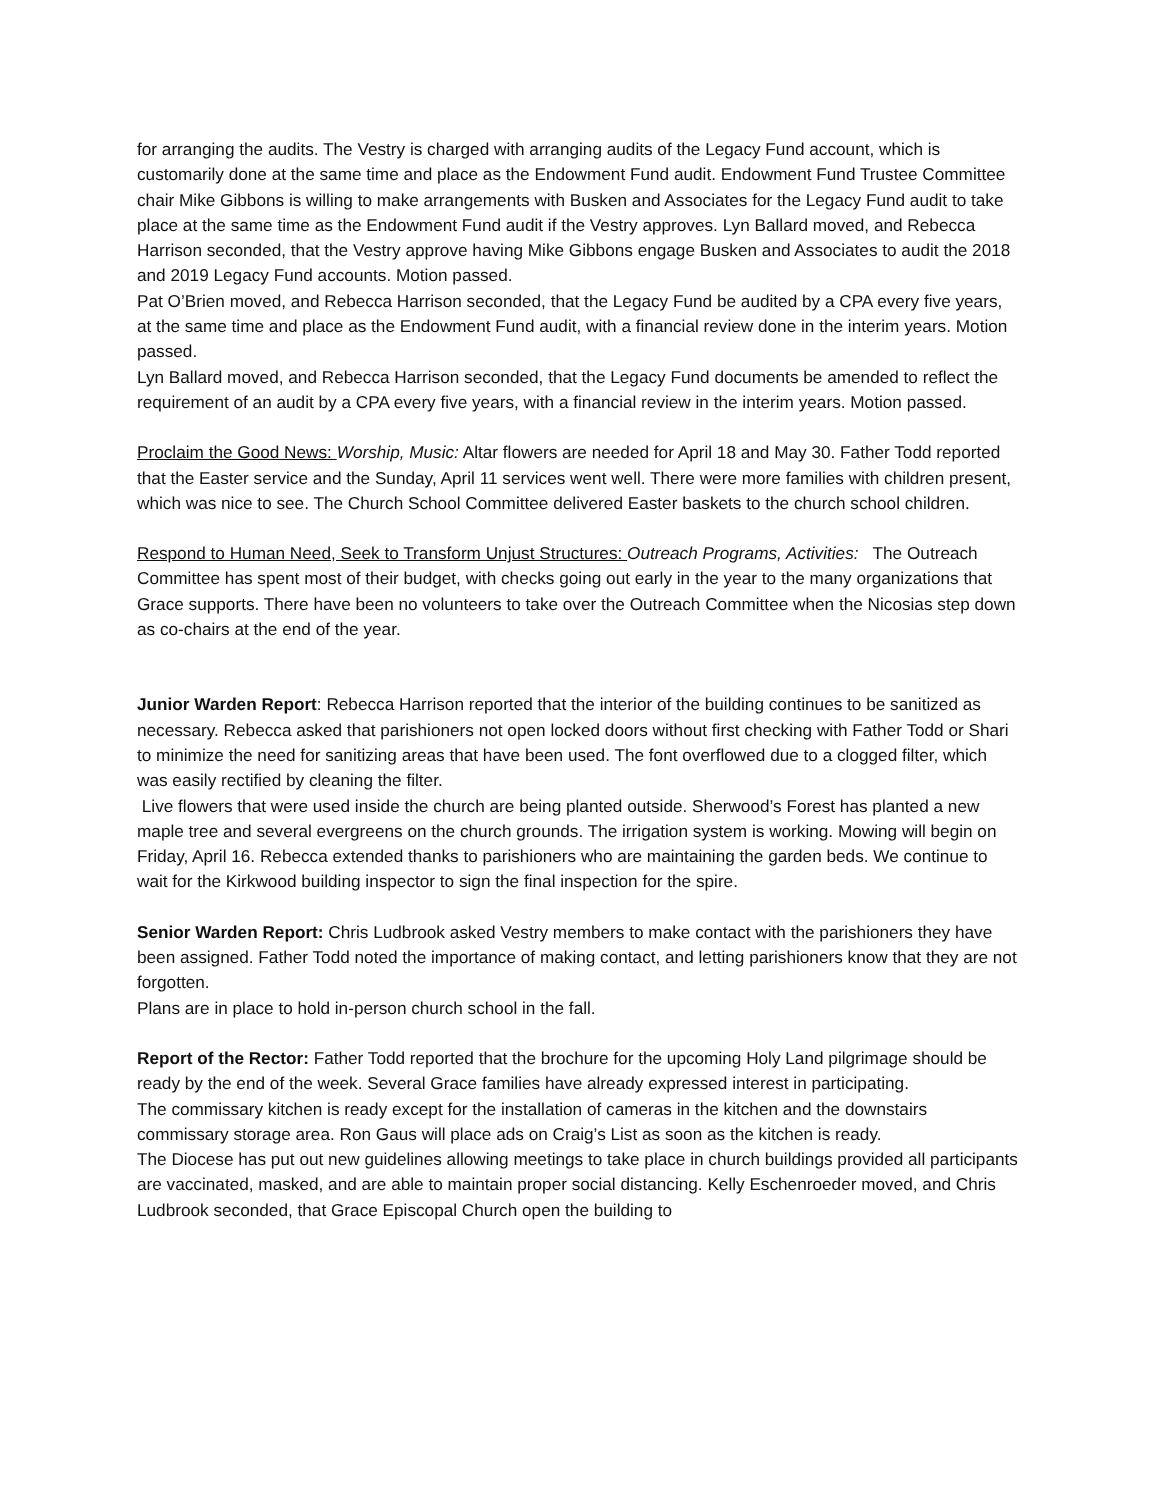for arranging the audits. The Vestry is charged with arranging audits of the Legacy Fund account, which is customarily done at the same time and place as the Endowment Fund audit. Endowment Fund Trustee Committee chair Mike Gibbons is willing to make arrangements with Busken and Associates for the Legacy Fund audit to take place at the same time as the Endowment Fund audit if the Vestry approves. Lyn Ballard moved, and Rebecca Harrison seconded, that the Vestry approve having Mike Gibbons engage Busken and Associates to audit the 2018 and 2019 Legacy Fund accounts. Motion passed.
Pat O’Brien moved, and Rebecca Harrison seconded, that the Legacy Fund be audited by a CPA every five years, at the same time and place as the Endowment Fund audit, with a financial review done in the interim years. Motion passed.
Lyn Ballard moved, and Rebecca Harrison seconded, that the Legacy Fund documents be amended to reflect the requirement of an audit by a CPA every five years, with a financial review in the interim years. Motion passed.
Proclaim the Good News: Worship, Music: Altar flowers are needed for April 18 and May 30. Father Todd reported that the Easter service and the Sunday, April 11 services went well. There were more families with children present, which was nice to see. The Church School Committee delivered Easter baskets to the church school children.
Respond to Human Need, Seek to Transform Unjust Structures: Outreach Programs, Activities: The Outreach Committee has spent most of their budget, with checks going out early in the year to the many organizations that Grace supports. There have been no volunteers to take over the Outreach Committee when the Nicosias step down as co-chairs at the end of the year.
Junior Warden Report: Rebecca Harrison reported that the interior of the building continues to be sanitized as necessary. Rebecca asked that parishioners not open locked doors without first checking with Father Todd or Shari to minimize the need for sanitizing areas that have been used. The font overflowed due to a clogged filter, which was easily rectified by cleaning the filter.
Live flowers that were used inside the church are being planted outside. Sherwood’s Forest has planted a new maple tree and several evergreens on the church grounds. The irrigation system is working. Mowing will begin on Friday, April 16. Rebecca extended thanks to parishioners who are maintaining the garden beds. We continue to wait for the Kirkwood building inspector to sign the final inspection for the spire.
Senior Warden Report: Chris Ludbrook asked Vestry members to make contact with the parishioners they have been assigned. Father Todd noted the importance of making contact, and letting parishioners know that they are not forgotten.
Plans are in place to hold in-person church school in the fall.
Report of the Rector: Father Todd reported that the brochure for the upcoming Holy Land pilgrimage should be ready by the end of the week. Several Grace families have already expressed interest in participating.
The commissary kitchen is ready except for the installation of cameras in the kitchen and the downstairs commissary storage area. Ron Gaus will place ads on Craig’s List as soon as the kitchen is ready.
The Diocese has put out new guidelines allowing meetings to take place in church buildings provided all participants are vaccinated, masked, and are able to maintain proper social distancing. Kelly Eschenroeder moved, and Chris Ludbrook seconded, that Grace Episcopal Church open the building to